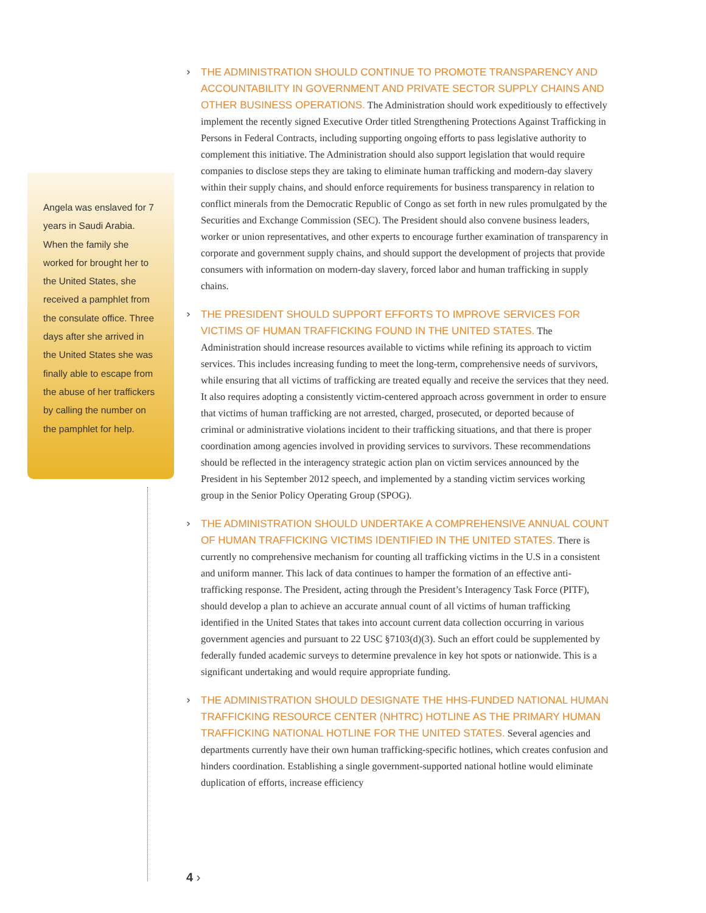Angela was enslaved for 7 years in Saudi Arabia. When the family she worked for brought her to the United States, she received a pamphlet from the consulate office. Three days after she arrived in the United States she was finally able to escape from the abuse of her traffickers by calling the number on the pamphlet for help.
› THE ADMINISTRATION SHOULD CONTINUE TO PROMOTE TRANSPARENCY AND ACCOUNTABILITY IN GOVERNMENT AND PRIVATE SECTOR SUPPLY CHAINS AND OTHER BUSINESS OPERATIONS. The Administration should work expeditiously to effectively implement the recently signed Executive Order titled Strengthening Protections Against Trafficking in Persons in Federal Contracts, including supporting ongoing efforts to pass legislative authority to complement this initiative. The Administration should also support legislation that would require companies to disclose steps they are taking to eliminate human trafficking and modern-day slavery within their supply chains, and should enforce requirements for business transparency in relation to conflict minerals from the Democratic Republic of Congo as set forth in new rules promulgated by the Securities and Exchange Commission (SEC). The President should also convene business leaders, worker or union representatives, and other experts to encourage further examination of transparency in corporate and government supply chains, and should support the development of projects that provide consumers with information on modern-day slavery, forced labor and human trafficking in supply chains.
› THE PRESIDENT SHOULD SUPPORT EFFORTS TO IMPROVE SERVICES FOR VICTIMS OF HUMAN TRAFFICKING FOUND IN THE UNITED STATES. The Administration should increase resources available to victims while refining its approach to victim services. This includes increasing funding to meet the long-term, comprehensive needs of survivors, while ensuring that all victims of trafficking are treated equally and receive the services that they need. It also requires adopting a consistently victim-centered approach across government in order to ensure that victims of human trafficking are not arrested, charged, prosecuted, or deported because of criminal or administrative violations incident to their trafficking situations, and that there is proper coordination among agencies involved in providing services to survivors. These recommendations should be reflected in the interagency strategic action plan on victim services announced by the President in his September 2012 speech, and implemented by a standing victim services working group in the Senior Policy Operating Group (SPOG).
› THE ADMINISTRATION SHOULD UNDERTAKE A COMPREHENSIVE ANNUAL COUNT OF HUMAN TRAFFICKING VICTIMS IDENTIFIED IN THE UNITED STATES. There is currently no comprehensive mechanism for counting all trafficking victims in the U.S in a consistent and uniform manner. This lack of data continues to hamper the formation of an effective anti-trafficking response. The President, acting through the President’s Interagency Task Force (PITF), should develop a plan to achieve an accurate annual count of all victims of human trafficking identified in the United States that takes into account current data collection occurring in various government agencies and pursuant to 22 USC §7103(d)(3). Such an effort could be supplemented by federally funded academic surveys to determine prevalence in key hot spots or nationwide. This is a significant undertaking and would require appropriate funding.
› THE ADMINISTRATION SHOULD DESIGNATE THE HHS-FUNDED NATIONAL HUMAN TRAFFICKING RESOURCE CENTER (NHTRC) HOTLINE AS THE PRIMARY HUMAN TRAFFICKING NATIONAL HOTLINE FOR THE UNITED STATES. Several agencies and departments currently have their own human trafficking-specific hotlines, which creates confusion and hinders coordination. Establishing a single government-supported national hotline would eliminate duplication of efforts, increase efficiency
4 ›